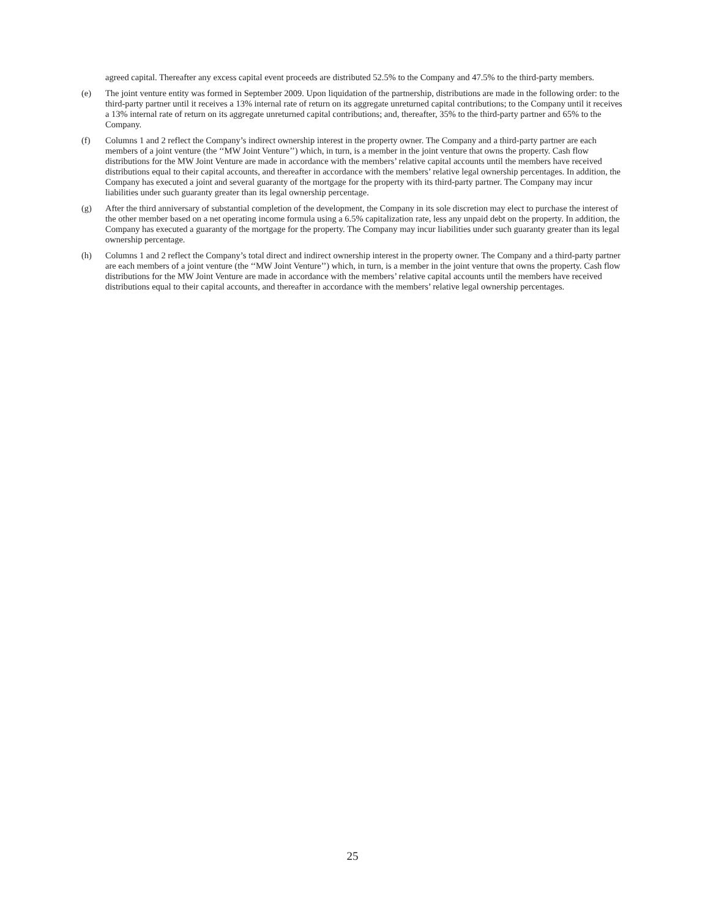agreed capital. Thereafter any excess capital event proceeds are distributed 52.5% to the Company and 47.5% to the third-party members.
(e) The joint venture entity was formed in September 2009. Upon liquidation of the partnership, distributions are made in the following order: to the third-party partner until it receives a 13% internal rate of return on its aggregate unreturned capital contributions; to the Company until it receives a 13% internal rate of return on its aggregate unreturned capital contributions; and, thereafter, 35% to the third-party partner and 65% to the Company.
(f) Columns 1 and 2 reflect the Company’s indirect ownership interest in the property owner. The Company and a third-party partner are each members of a joint venture (the ‘‘MW Joint Venture’’) which, in turn, is a member in the joint venture that owns the property. Cash flow distributions for the MW Joint Venture are made in accordance with the members’ relative capital accounts until the members have received distributions equal to their capital accounts, and thereafter in accordance with the members’ relative legal ownership percentages. In addition, the Company has executed a joint and several guaranty of the mortgage for the property with its third-party partner. The Company may incur liabilities under such guaranty greater than its legal ownership percentage.
(g) After the third anniversary of substantial completion of the development, the Company in its sole discretion may elect to purchase the interest of the other member based on a net operating income formula using a 6.5% capitalization rate, less any unpaid debt on the property. In addition, the Company has executed a guaranty of the mortgage for the property. The Company may incur liabilities under such guaranty greater than its legal ownership percentage.
(h) Columns 1 and 2 reflect the Company’s total direct and indirect ownership interest in the property owner. The Company and a third-party partner are each members of a joint venture (the ‘‘MW Joint Venture’’) which, in turn, is a member in the joint venture that owns the property. Cash flow distributions for the MW Joint Venture are made in accordance with the members’ relative capital accounts until the members have received distributions equal to their capital accounts, and thereafter in accordance with the members’ relative legal ownership percentages.
25